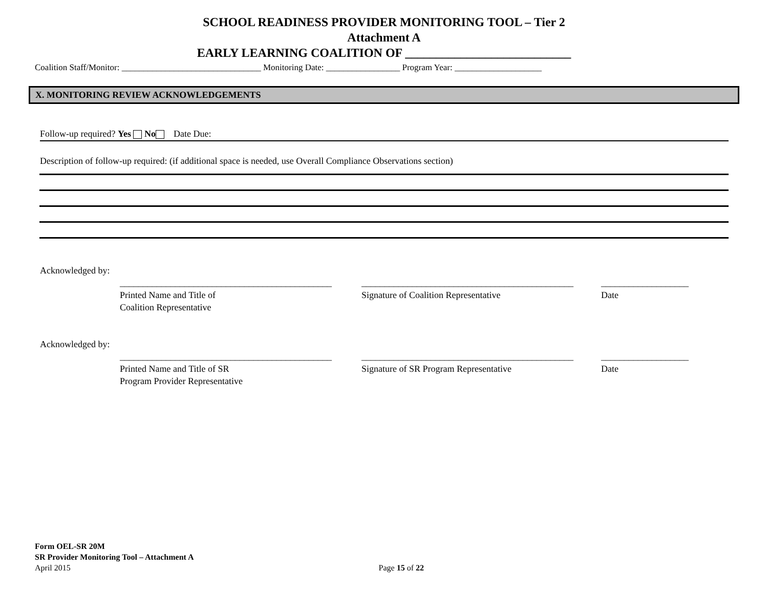SCHOOL READINESS PROVIDER MONITORING TOOL – Tier 2
Attachment A
EARLY LEARNING COALITION OF ___________________________
Coalition Staff/Monitor: ________________________________ Monitoring Date: _________________ Program Year: ____________________
X. MONITORING REVIEW ACKNOWLEDGEMENTS
Follow-up required? Yes No Date Due:
Description of follow-up required: (if additional space is needed, use Overall Compliance Observations section)
Acknowledged by:
______________________________________________
Printed Name and Title of
Coalition Representative
______________________________________________
Signature of Coalition Representative
___________________
Date
Acknowledged by:
______________________________________________
Printed Name and Title of SR
Program Provider Representative
______________________________________________
Signature of SR Program Representative
___________________
Date
Form OEL-SR 20M
SR Provider Monitoring Tool – Attachment A
April 2015 Page 15 of 22